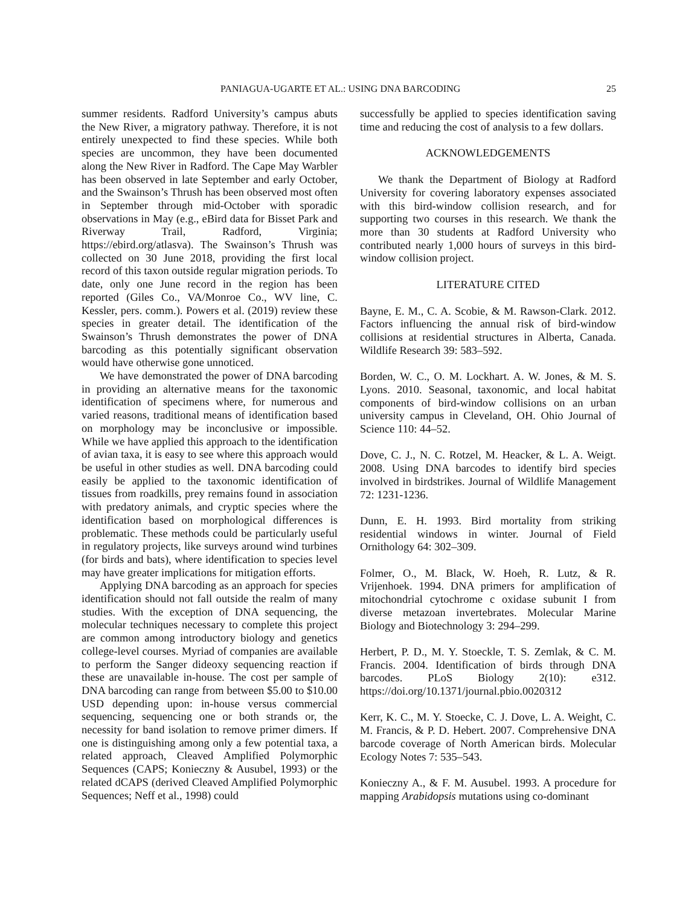PANIAGUA-UGARTE ET AL.: USING DNA BARCODING 25
summer residents. Radford University’s campus abuts the New River, a migratory pathway. Therefore, it is not entirely unexpected to find these species. While both species are uncommon, they have been documented along the New River in Radford. The Cape May Warbler has been observed in late September and early October, and the Swainson’s Thrush has been observed most often in September through mid-October with sporadic observations in May (e.g., eBird data for Bisset Park and Riverway Trail, Radford, Virginia; https://ebird.org/atlasva). The Swainson’s Thrush was collected on 30 June 2018, providing the first local record of this taxon outside regular migration periods. To date, only one June record in the region has been reported (Giles Co., VA/Monroe Co., WV line, C. Kessler, pers. comm.). Powers et al. (2019) review these species in greater detail. The identification of the Swainson’s Thrush demonstrates the power of DNA barcoding as this potentially significant observation would have otherwise gone unnoticed.
We have demonstrated the power of DNA barcoding in providing an alternative means for the taxonomic identification of specimens where, for numerous and varied reasons, traditional means of identification based on morphology may be inconclusive or impossible. While we have applied this approach to the identification of avian taxa, it is easy to see where this approach would be useful in other studies as well. DNA barcoding could easily be applied to the taxonomic identification of tissues from roadkills, prey remains found in association with predatory animals, and cryptic species where the identification based on morphological differences is problematic. These methods could be particularly useful in regulatory projects, like surveys around wind turbines (for birds and bats), where identification to species level may have greater implications for mitigation efforts.
Applying DNA barcoding as an approach for species identification should not fall outside the realm of many studies. With the exception of DNA sequencing, the molecular techniques necessary to complete this project are common among introductory biology and genetics college-level courses. Myriad of companies are available to perform the Sanger dideoxy sequencing reaction if these are unavailable in-house. The cost per sample of DNA barcoding can range from between $5.00 to $10.00 USD depending upon: in-house versus commercial sequencing, sequencing one or both strands or, the necessity for band isolation to remove primer dimers. If one is distinguishing among only a few potential taxa, a related approach, Cleaved Amplified Polymorphic Sequences (CAPS; Konieczny & Ausubel, 1993) or the related dCAPS (derived Cleaved Amplified Polymorphic Sequences; Neff et al., 1998) could
successfully be applied to species identification saving time and reducing the cost of analysis to a few dollars.
ACKNOWLEDGEMENTS
We thank the Department of Biology at Radford University for covering laboratory expenses associated with this bird-window collision research, and for supporting two courses in this research. We thank the more than 30 students at Radford University who contributed nearly 1,000 hours of surveys in this bird-window collision project.
LITERATURE CITED
Bayne, E. M., C. A. Scobie, & M. Rawson-Clark. 2012. Factors influencing the annual risk of bird-window collisions at residential structures in Alberta, Canada. Wildlife Research 39: 583–592.
Borden, W. C., O. M. Lockhart. A. W. Jones, & M. S. Lyons. 2010. Seasonal, taxonomic, and local habitat components of bird-window collisions on an urban university campus in Cleveland, OH. Ohio Journal of Science 110: 44–52.
Dove, C. J., N. C. Rotzel, M. Heacker, & L. A. Weigt. 2008. Using DNA barcodes to identify bird species involved in birdstrikes. Journal of Wildlife Management 72: 1231-1236.
Dunn, E. H. 1993. Bird mortality from striking residential windows in winter. Journal of Field Ornithology 64: 302–309.
Folmer, O., M. Black, W. Hoeh, R. Lutz, & R. Vrijenhoek. 1994. DNA primers for amplification of mitochondrial cytochrome c oxidase subunit I from diverse metazoan invertebrates. Molecular Marine Biology and Biotechnology 3: 294–299.
Herbert, P. D., M. Y. Stoeckle, T. S. Zemlak, & C. M. Francis. 2004. Identification of birds through DNA barcodes. PLoS Biology 2(10): e312. https://doi.org/10.1371/journal.pbio.0020312
Kerr, K. C., M. Y. Stoecke, C. J. Dove, L. A. Weight, C. M. Francis, & P. D. Hebert. 2007. Comprehensive DNA barcode coverage of North American birds. Molecular Ecology Notes 7: 535–543.
Konieczny A., & F. M. Ausubel. 1993. A procedure for mapping Arabidopsis mutations using co-dominant